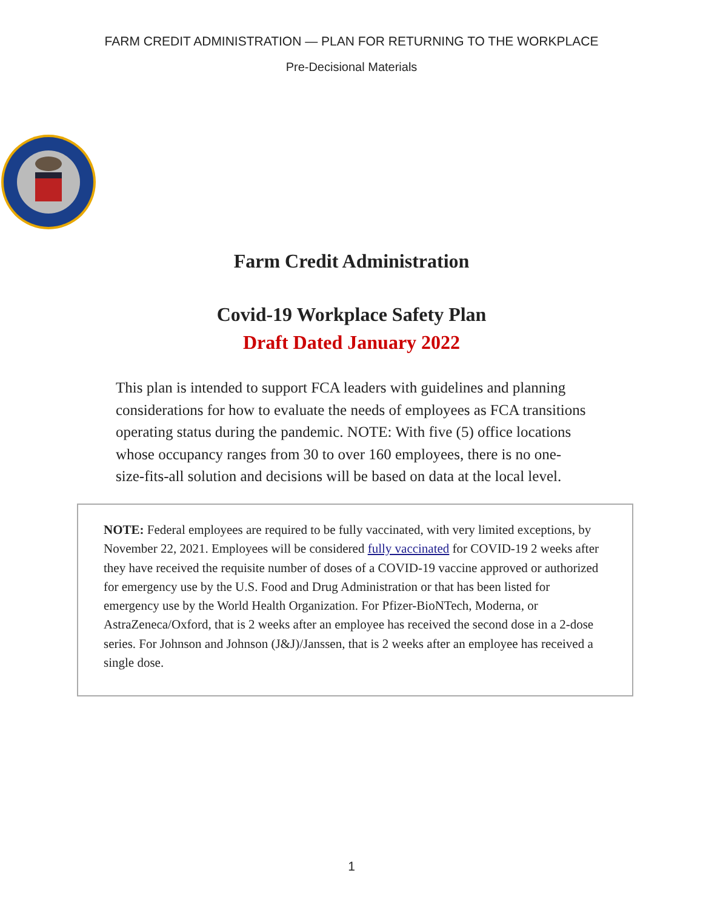FARM CREDIT ADMINISTRATION — PLAN FOR RETURNING TO THE WORKPLACE
Pre-Decisional Materials
Farm Credit Administration
Covid-19 Workplace Safety Plan
Draft Dated January 2022
This plan is intended to support FCA leaders with guidelines and planning considerations for how to evaluate the needs of employees as FCA transitions operating status during the pandemic. NOTE: With five (5) office locations whose occupancy ranges from 30 to over 160 employees, there is no one-size-fits-all solution and decisions will be based on data at the local level.
NOTE: Federal employees are required to be fully vaccinated, with very limited exceptions, by November 22, 2021. Employees will be considered fully vaccinated for COVID-19 2 weeks after they have received the requisite number of doses of a COVID-19 vaccine approved or authorized for emergency use by the U.S. Food and Drug Administration or that has been listed for emergency use by the World Health Organization. For Pfizer-BioNTech, Moderna, or AstraZeneca/Oxford, that is 2 weeks after an employee has received the second dose in a 2-dose series. For Johnson and Johnson (J&J)/Janssen, that is 2 weeks after an employee has received a single dose.
1